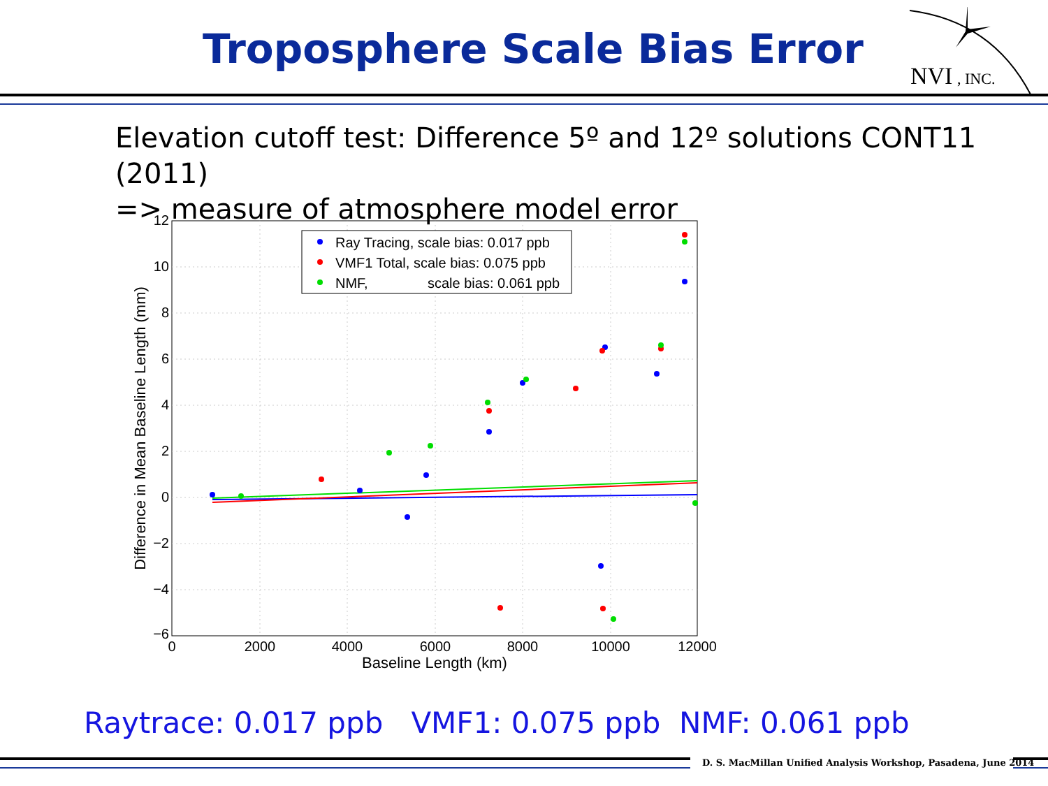Troposphere Scale Bias Error
NVI
, INC.
Elevation cutoff test: Difference 5º and 12º solutions CONT11 (2011)
=> measure of atmosphere model error
12
10
8
6
4
2
0
−2
−4
−6
0
2000
4000
6000
8000
10000
12000
Baseline Length (km)
Difference in Mean Baseline Length (mm)
Ray Tracing, scale bias: 0.017 ppb
VMF1 Total, scale bias: 0.075 ppb
NMF,
scale bias: 0.061 ppb
Raytrace: 0.017 ppb VMF1: 0.075 ppb NMF: 0.061 ppb
D. S. MacMillan Unified Analysis Workshop, Pasadena, June 2014